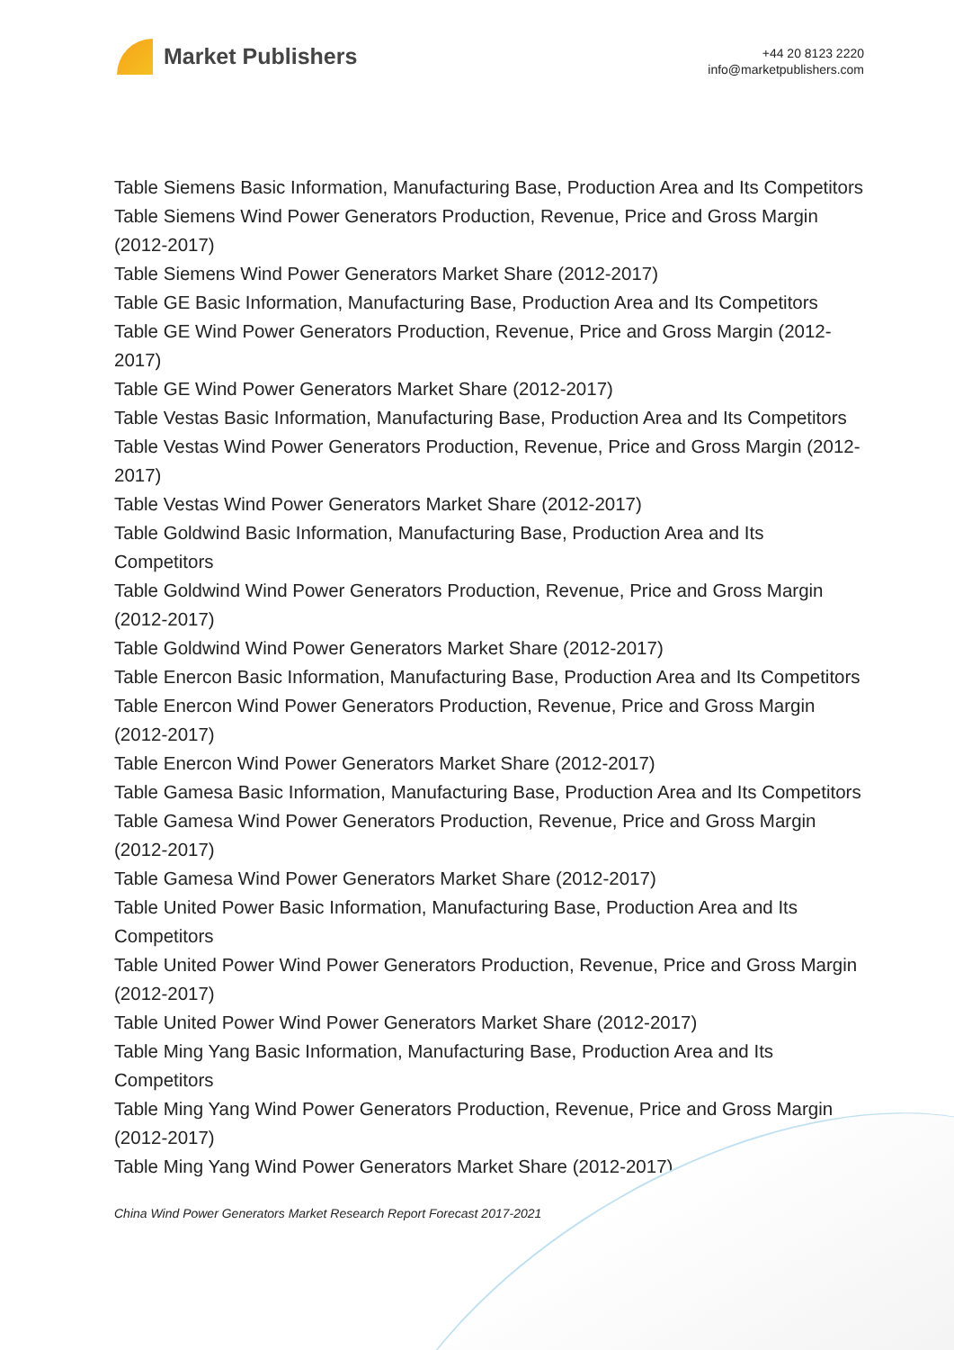Market Publishers
+44 20 8123 2220
info@marketpublishers.com
Table Siemens Basic Information, Manufacturing Base, Production Area and Its Competitors
Table Siemens Wind Power Generators Production, Revenue, Price and Gross Margin (2012-2017)
Table Siemens Wind Power Generators Market Share (2012-2017)
Table GE Basic Information, Manufacturing Base, Production Area and Its Competitors
Table GE Wind Power Generators Production, Revenue, Price and Gross Margin (2012-2017)
Table GE Wind Power Generators Market Share (2012-2017)
Table Vestas Basic Information, Manufacturing Base, Production Area and Its Competitors
Table Vestas Wind Power Generators Production, Revenue, Price and Gross Margin (2012-2017)
Table Vestas Wind Power Generators Market Share (2012-2017)
Table Goldwind Basic Information, Manufacturing Base, Production Area and Its Competitors
Table Goldwind Wind Power Generators Production, Revenue, Price and Gross Margin (2012-2017)
Table Goldwind Wind Power Generators Market Share (2012-2017)
Table Enercon Basic Information, Manufacturing Base, Production Area and Its Competitors
Table Enercon Wind Power Generators Production, Revenue, Price and Gross Margin (2012-2017)
Table Enercon Wind Power Generators Market Share (2012-2017)
Table Gamesa Basic Information, Manufacturing Base, Production Area and Its Competitors
Table Gamesa Wind Power Generators Production, Revenue, Price and Gross Margin (2012-2017)
Table Gamesa Wind Power Generators Market Share (2012-2017)
Table United Power Basic Information, Manufacturing Base, Production Area and Its Competitors
Table United Power Wind Power Generators Production, Revenue, Price and Gross Margin (2012-2017)
Table United Power Wind Power Generators Market Share (2012-2017)
Table Ming Yang Basic Information, Manufacturing Base, Production Area and Its Competitors
Table Ming Yang Wind Power Generators Production, Revenue, Price and Gross Margin (2012-2017)
Table Ming Yang Wind Power Generators Market Share (2012-2017)
China Wind Power Generators Market Research Report Forecast 2017-2021